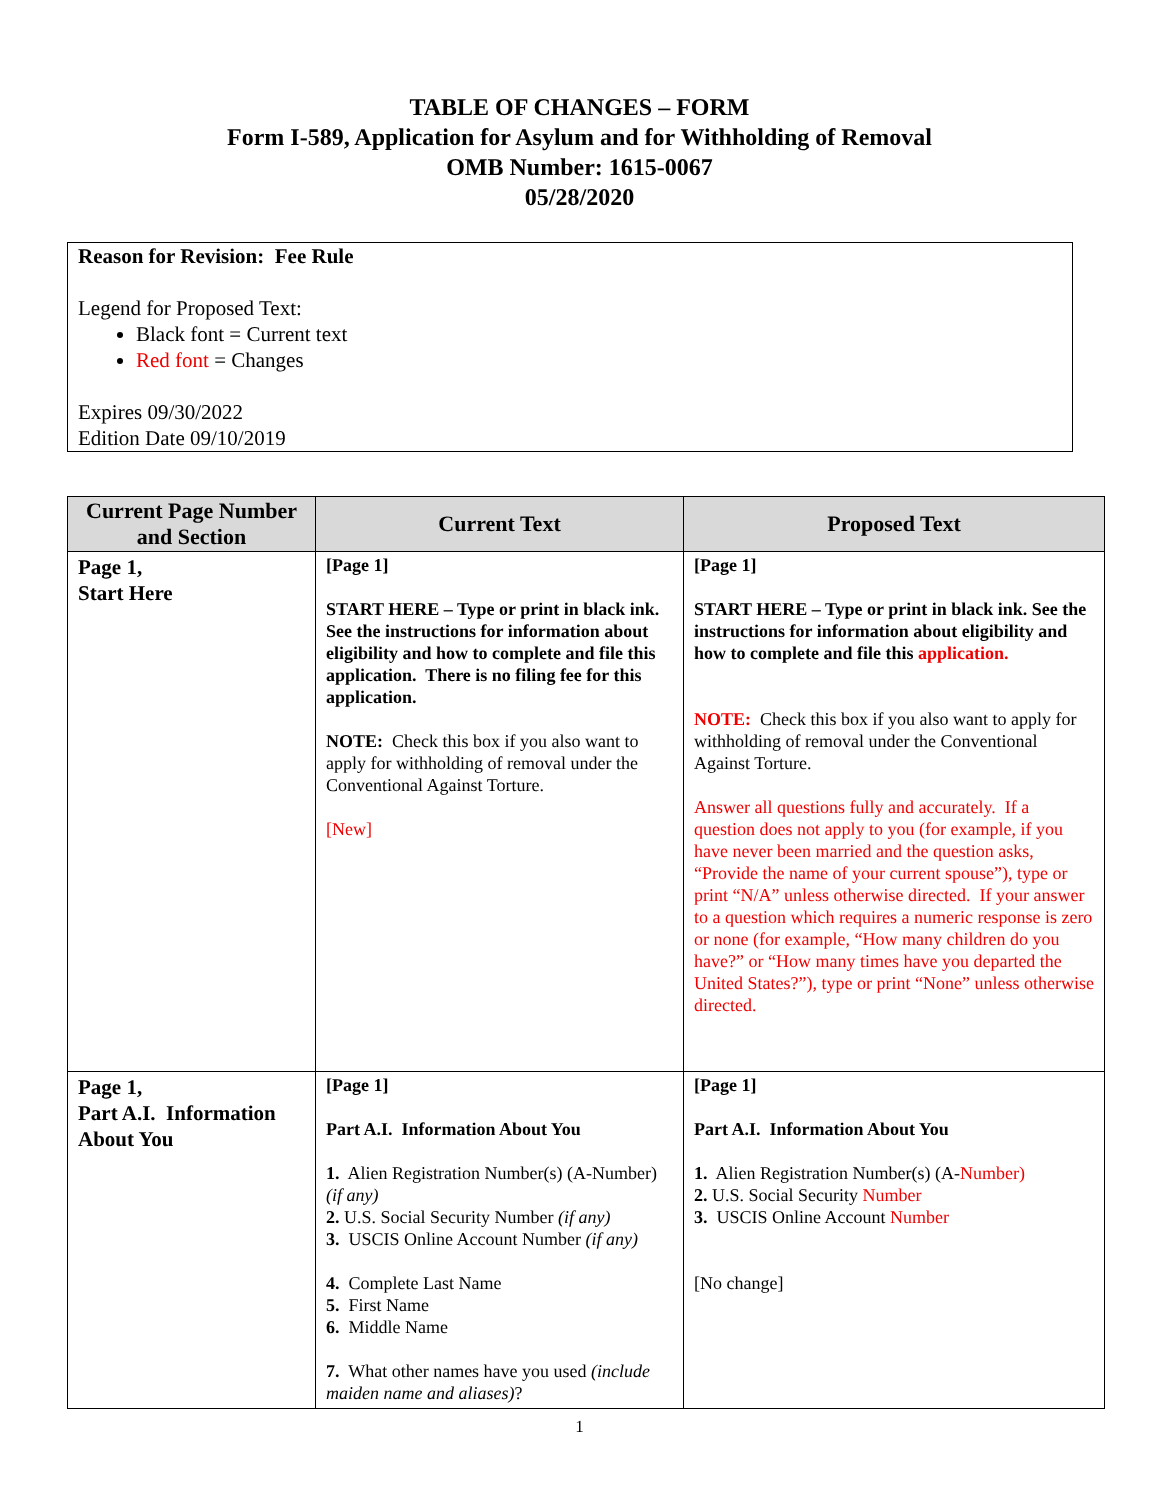TABLE OF CHANGES – FORM
Form I-589, Application for Asylum and for Withholding of Removal
OMB Number: 1615-0067
05/28/2020
Reason for Revision: Fee Rule
Legend for Proposed Text:
Black font = Current text
Red font = Changes
Expires 09/30/2022
Edition Date 09/10/2019
| Current Page Number and Section | Current Text | Proposed Text |
| --- | --- | --- |
| Page 1, Start Here | [Page 1] START HERE – Type or print in black ink. See the instructions for information about eligibility and how to complete and file this application. There is no filing fee for this application. NOTE: Check this box if you also want to apply for withholding of removal under the Conventional Against Torture. [New] | [Page 1] START HERE – Type or print in black ink. See the instructions for information about eligibility and how to complete and file this application. NOTE: Check this box if you also want to apply for withholding of removal under the Conventional Against Torture. Answer all questions fully and accurately. If a question does not apply to you (for example, if you have never been married and the question asks, “Provide the name of your current spouse”), type or print “N/A” unless otherwise directed. If your answer to a question which requires a numeric response is zero or none (for example, “How many children do you have?” or “How many times have you departed the United States?”), type or print “None” unless otherwise directed. |
| Page 1, Part A.I. Information About You | [Page 1] Part A.I. Information About You 1. Alien Registration Number(s) (A-Number) (if any) 2. U.S. Social Security Number (if any) 3. USCIS Online Account Number (if any) 4. Complete Last Name 5. First Name 6. Middle Name 7. What other names have you used (include maiden name and aliases) ? | [Page 1] Part A.I. Information About You 1. Alien Registration Number(s) (A- Number) 2. U.S. Social Security Number 3. USCIS Online Account Number [No change] |
1